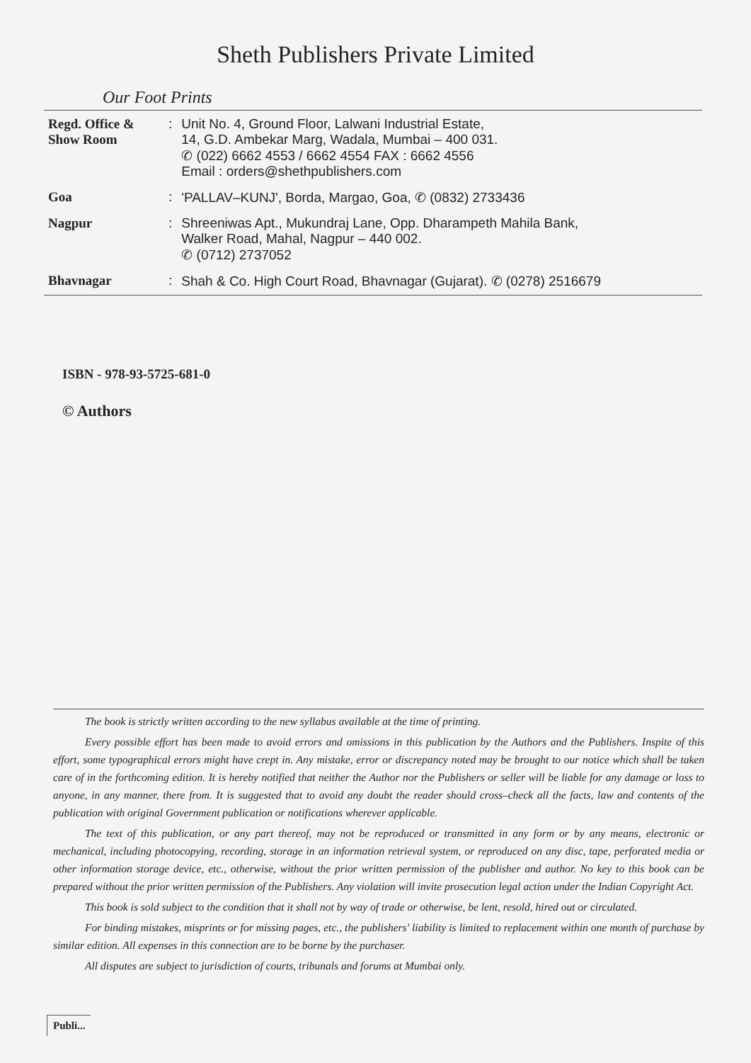Sheth Publishers Private Limited
Our Foot Prints
| Regd. Office & Show Room | : | Unit No. 4, Ground Floor, Lalwani Industrial Estate, 14, G.D. Ambekar Marg, Wadala, Mumbai – 400 031. ✆ (022) 6662 4553 / 6662 4554 FAX : 6662 4556 Email : orders@shethpublishers.com |
| Goa | : | 'PALLAV–KUNJ', Borda, Margao, Goa, ✆ (0832) 2733436 |
| Nagpur | : | Shreeniwas Apt., Mukundraj Lane, Opp. Dharampeth Mahila Bank, Walker Road, Mahal, Nagpur – 440 002. ✆ (0712) 2737052 |
| Bhavnagar | : | Shah & Co. High Court Road, Bhavnagar (Gujarat). ✆ (0278) 2516679 |
ISBN - 978-93-5725-681-0
© Authors
The book is strictly written according to the new syllabus available at the time of printing.
Every possible effort has been made to avoid errors and omissions in this publication by the Authors and the Publishers. Inspite of this effort, some typographical errors might have crept in. Any mistake, error or discrepancy noted may be brought to our notice which shall be taken care of in the forthcoming edition. It is hereby notified that neither the Author nor the Publishers or seller will be liable for any damage or loss to anyone, in any manner, there from. It is suggested that to avoid any doubt the reader should cross–check all the facts, law and contents of the publication with original Government publication or notifications wherever applicable.
The text of this publication, or any part thereof, may not be reproduced or transmitted in any form or by any means, electronic or mechanical, including photocopying, recording, storage in an information retrieval system, or reproduced on any disc, tape, perforated media or other information storage device, etc., otherwise, without the prior written permission of the publisher and author. No key to this book can be prepared without the prior written permission of the Publishers. Any violation will invite prosecution legal action under the Indian Copyright Act.
This book is sold subject to the condition that it shall not by way of trade or otherwise, be lent, resold, hired out or circulated.
For binding mistakes, misprints or for missing pages, etc., the publishers' liability is limited to replacement within one month of purchase by similar edition. All expenses in this connection are to be borne by the purchaser.
All disputes are subject to jurisdiction of courts, tribunals and forums at Mumbai only.
Publi...